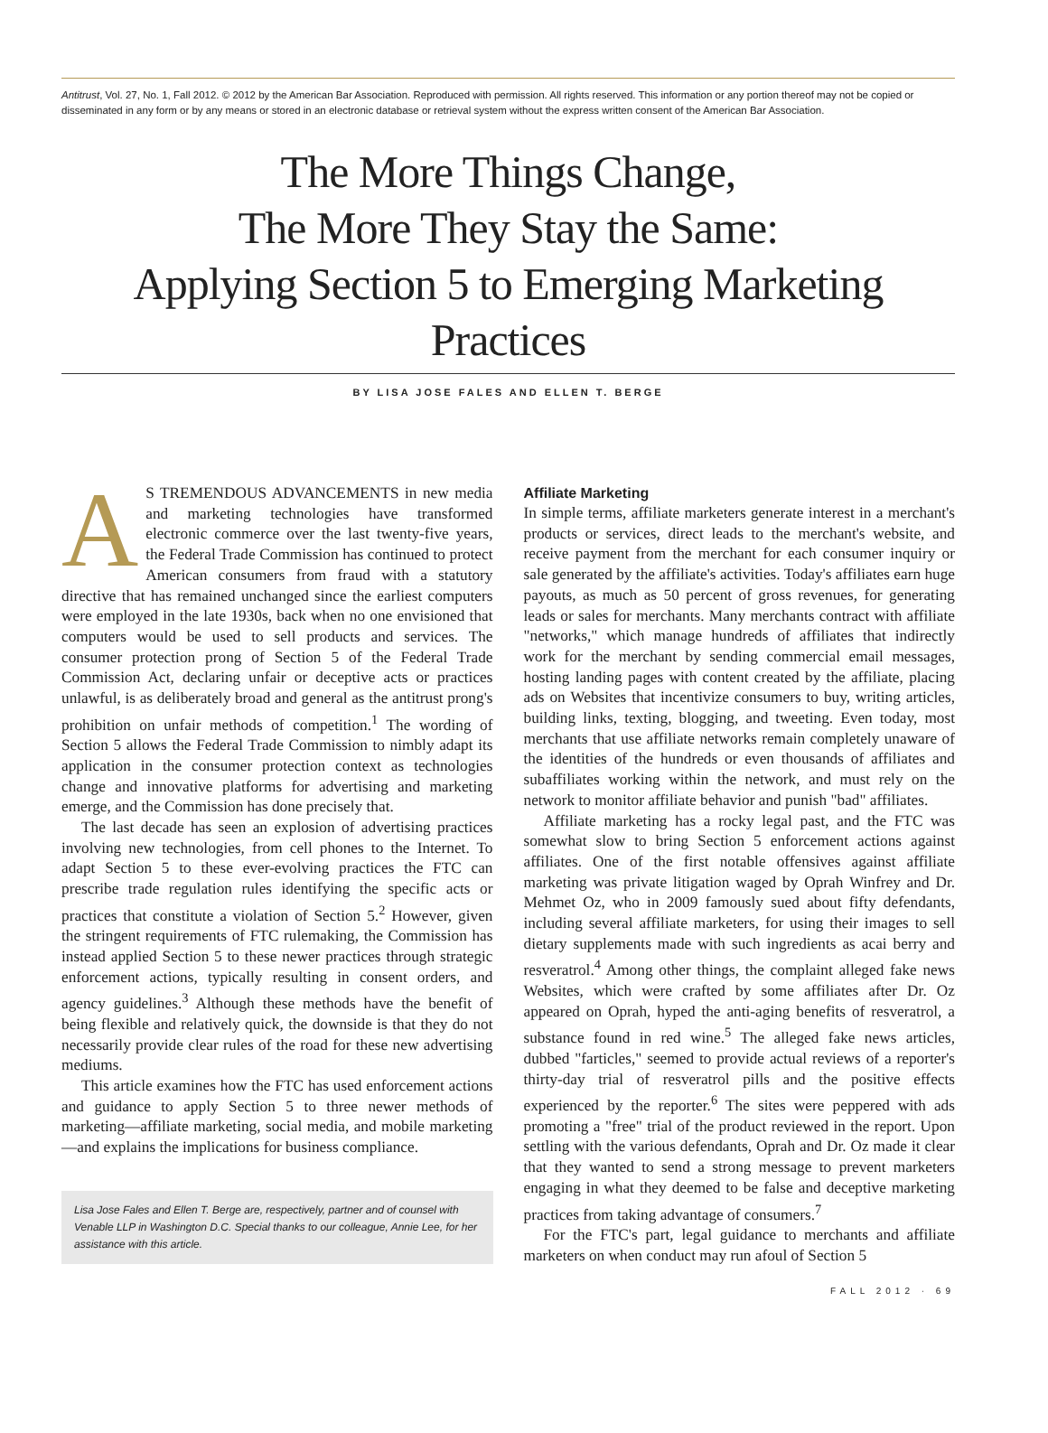Antitrust, Vol. 27, No. 1, Fall 2012. © 2012 by the American Bar Association. Reproduced with permission. All rights reserved. This information or any portion thereof may not be copied or disseminated in any form or by any means or stored in an electronic database or retrieval system without the express written consent of the American Bar Association.
The More Things Change,
The More They Stay the Same:
Applying Section 5 to Emerging Marketing Practices
BY LISA JOSE FALES AND ELLEN T. BERGE
AS TREMENDOUS ADVANCEMENTS in new media and marketing technologies have transformed electronic commerce over the last twenty-five years, the Federal Trade Commission has continued to protect American consumers from fraud with a statutory directive that has remained unchanged since the earliest computers were employed in the late 1930s, back when no one envisioned that computers would be used to sell products and services. The consumer protection prong of Section 5 of the Federal Trade Commission Act, declaring unfair or deceptive acts or practices unlawful, is as deliberately broad and general as the antitrust prong's prohibition on unfair methods of competition.<sup>1</sup> The wording of Section 5 allows the Federal Trade Commission to nimbly adapt its application in the consumer protection context as technologies change and innovative platforms for advertising and marketing emerge, and the Commission has done precisely that.
The last decade has seen an explosion of advertising practices involving new technologies, from cell phones to the Internet. To adapt Section 5 to these ever-evolving practices the FTC can prescribe trade regulation rules identifying the specific acts or practices that constitute a violation of Section 5.<sup>2</sup> However, given the stringent requirements of FTC rulemaking, the Commission has instead applied Section 5 to these newer practices through strategic enforcement actions, typically resulting in consent orders, and agency guidelines.<sup>3</sup> Although these methods have the benefit of being flexible and relatively quick, the downside is that they do not necessarily provide clear rules of the road for these new advertising mediums.
This article examines how the FTC has used enforcement actions and guidance to apply Section 5 to three newer methods of marketing—affiliate marketing, social media, and mobile marketing—and explains the implications for business compliance.
Lisa Jose Fales and Ellen T. Berge are, respectively, partner and of counsel with Venable LLP in Washington D.C. Special thanks to our colleague, Annie Lee, for her assistance with this article.
Affiliate Marketing
In simple terms, affiliate marketers generate interest in a merchant's products or services, direct leads to the merchant's website, and receive payment from the merchant for each consumer inquiry or sale generated by the affiliate's activities. Today's affiliates earn huge payouts, as much as 50 percent of gross revenues, for generating leads or sales for merchants. Many merchants contract with affiliate "networks," which manage hundreds of affiliates that indirectly work for the merchant by sending commercial email messages, hosting landing pages with content created by the affiliate, placing ads on Websites that incentivize consumers to buy, writing articles, building links, texting, blogging, and tweeting. Even today, most merchants that use affiliate networks remain completely unaware of the identities of the hundreds or even thousands of affiliates and subaffiliates working within the network, and must rely on the network to monitor affiliate behavior and punish "bad" affiliates.
Affiliate marketing has a rocky legal past, and the FTC was somewhat slow to bring Section 5 enforcement actions against affiliates. One of the first notable offensives against affiliate marketing was private litigation waged by Oprah Winfrey and Dr. Mehmet Oz, who in 2009 famously sued about fifty defendants, including several affiliate marketers, for using their images to sell dietary supplements made with such ingredients as acai berry and resveratrol.<sup>4</sup> Among other things, the complaint alleged fake news Websites, which were crafted by some affiliates after Dr. Oz appeared on Oprah, hyped the anti-aging benefits of resveratrol, a substance found in red wine.<sup>5</sup> The alleged fake news articles, dubbed "farticles," seemed to provide actual reviews of a reporter's thirty-day trial of resveratrol pills and the positive effects experienced by the reporter.<sup>6</sup> The sites were peppered with ads promoting a "free" trial of the product reviewed in the report. Upon settling with the various defendants, Oprah and Dr. Oz made it clear that they wanted to send a strong message to prevent marketers engaging in what they deemed to be false and deceptive marketing practices from taking advantage of consumers.<sup>7</sup>
For the FTC's part, legal guidance to merchants and affiliate marketers on when conduct may run afoul of Section 5
FALL 2012 · 69